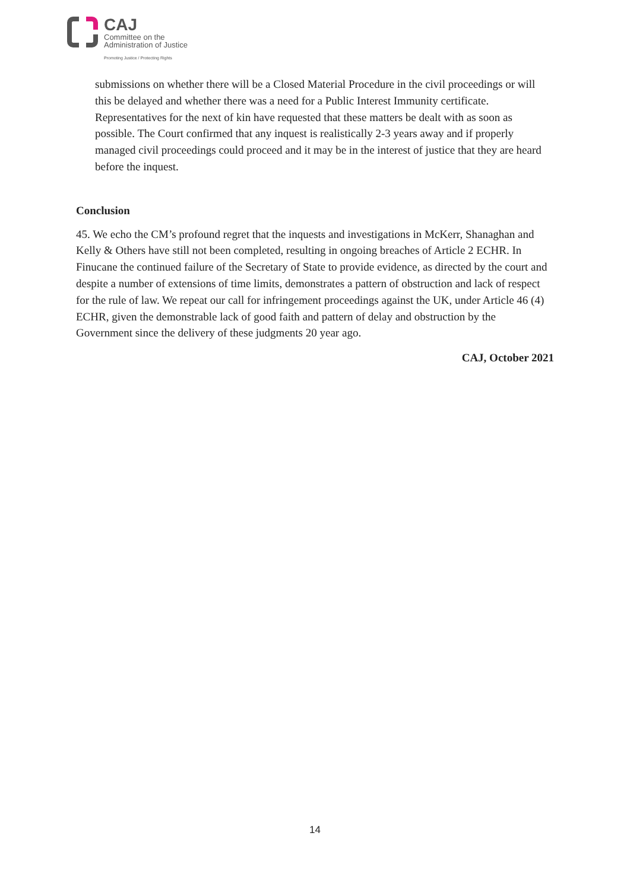CAJ
Committee on the
Administration of Justice
Promoting Justice / Protecting Rights
submissions on whether there will be a Closed Material Procedure in the civil proceedings or will this be delayed and whether there was a need for a Public Interest Immunity certificate. Representatives for the next of kin have requested that these matters be dealt with as soon as possible. The Court confirmed that any inquest is realistically 2-3 years away and if properly managed civil proceedings could proceed and it may be in the interest of justice that they are heard before the inquest.
Conclusion
45. We echo the CM’s profound regret that the inquests and investigations in McKerr, Shanaghan and Kelly & Others have still not been completed, resulting in ongoing breaches of Article 2 ECHR. In Finucane the continued failure of the Secretary of State to provide evidence, as directed by the court and despite a number of extensions of time limits, demonstrates a pattern of obstruction and lack of respect for the rule of law. We repeat our call for infringement proceedings against the UK, under Article 46 (4) ECHR, given the demonstrable lack of good faith and pattern of delay and obstruction by the Government since the delivery of these judgments 20 year ago.
CAJ, October 2021
14